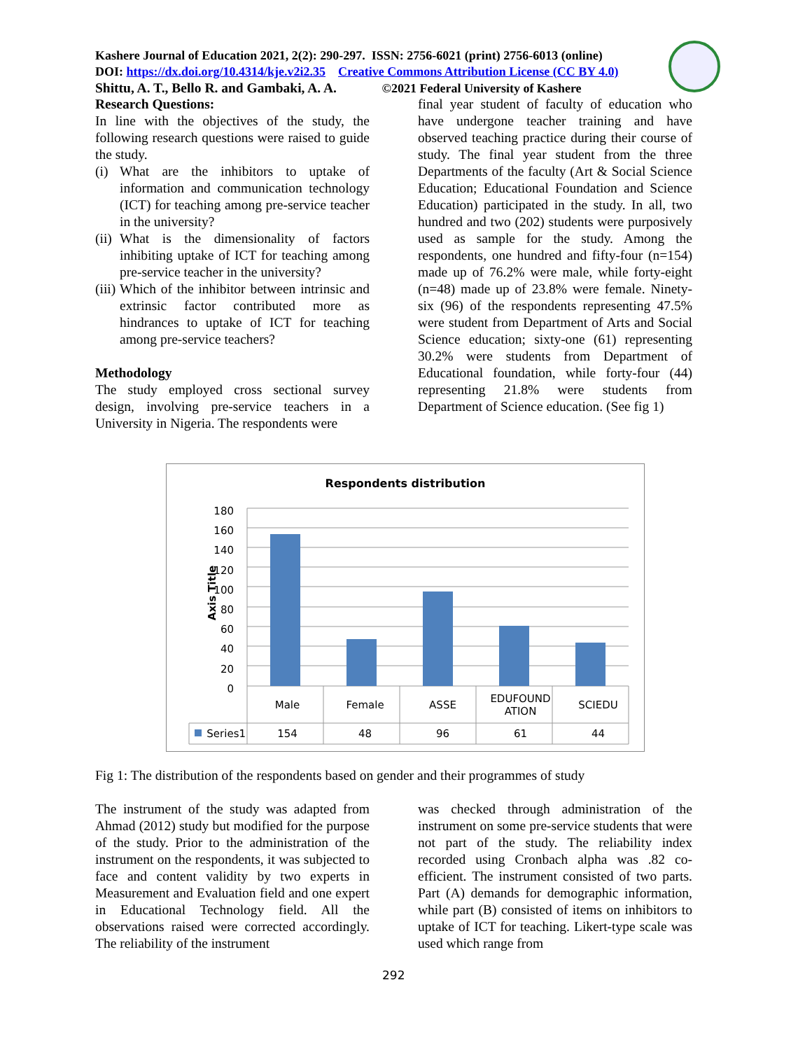Kashere Journal of Education 2021, 2(2): 290-297. ISSN: 2756-6021 (print) 2756-6013 (online)
DOI: https://dx.doi.org/10.4314/kje.v2i2.35 Creative Commons Attribution License (CC BY 4.0)
Shittu, A. T., Bello R. and Gambaki, A. A. ©2021 Federal University of Kashere
Research Questions:
In line with the objectives of the study, the following research questions were raised to guide the study.
(i) What are the inhibitors to uptake of information and communication technology (ICT) for teaching among pre-service teacher in the university?
(ii) What is the dimensionality of factors inhibiting uptake of ICT for teaching among pre-service teacher in the university?
(iii) Which of the inhibitor between intrinsic and extrinsic factor contributed more as hindrances to uptake of ICT for teaching among pre-service teachers?
Methodology
The study employed cross sectional survey design, involving pre-service teachers in a University in Nigeria. The respondents were
final year student of faculty of education who have undergone teacher training and have observed teaching practice during their course of study. The final year student from the three Departments of the faculty (Art & Social Science Education; Educational Foundation and Science Education) participated in the study. In all, two hundred and two (202) students were purposively used as sample for the study. Among the respondents, one hundred and fifty-four (n=154) made up of 76.2% were male, while forty-eight (n=48) made up of 23.8% were female. Ninety-six (96) of the respondents representing 47.5% were student from Department of Arts and Social Science education; sixty-one (61) representing 30.2% were students from Department of Educational foundation, while forty-four (44) representing 21.8% were students from Department of Science education. (See fig 1)
Respondents distribution
Axis Title
180
160
140
120
100
80
60
40
20
0
| | Male | Female | ASSE | EDUFOUND ATION | SCIEDU |
| --- | --- | --- | --- | --- | --- |
| Series1 | 154 | 48 | 96 | 61 | 44 |
Fig 1: The distribution of the respondents based on gender and their programmes of study
The instrument of the study was adapted from Ahmad (2012) study but modified for the purpose of the study. Prior to the administration of the instrument on the respondents, it was subjected to face and content validity by two experts in Measurement and Evaluation field and one expert in Educational Technology field. All the observations raised were corrected accordingly. The reliability of the instrument
was checked through administration of the instrument on some pre-service students that were not part of the study. The reliability index recorded using Cronbach alpha was .82 co-efficient. The instrument consisted of two parts. Part (A) demands for demographic information, while part (B) consisted of items on inhibitors to uptake of ICT for teaching. Likert-type scale was used which range from
292